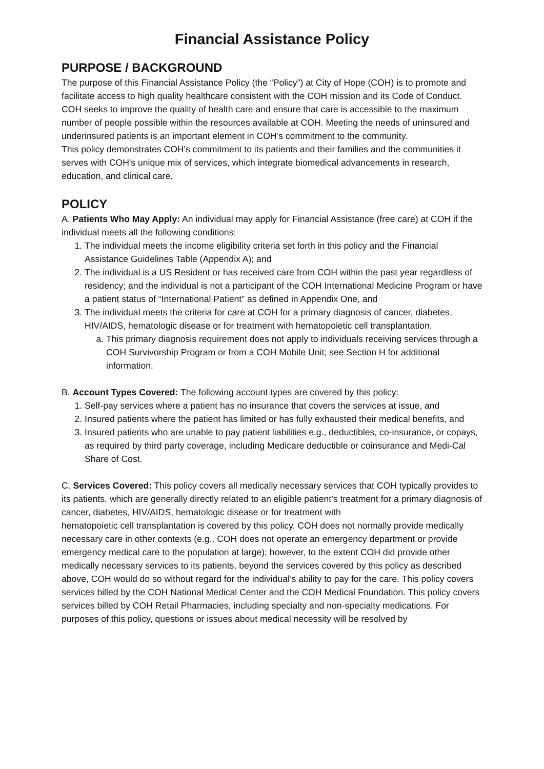Financial Assistance Policy
PURPOSE / BACKGROUND
The purpose of this Financial Assistance Policy (the “Policy”) at City of Hope (COH) is to promote and facilitate access to high quality healthcare consistent with the COH mission and its Code of Conduct. COH seeks to improve the quality of health care and ensure that care is accessible to the maximum number of people possible within the resources available at COH. Meeting the needs of uninsured and underinsured patients is an important element in COH’s commitment to the community.
This policy demonstrates COH's commitment to its patients and their families and the communities it serves with COH's unique mix of services, which integrate biomedical advancements in research, education, and clinical care.
POLICY
A. Patients Who May Apply: An individual may apply for Financial Assistance (free care) at COH if the individual meets all the following conditions:
1. The individual meets the income eligibility criteria set forth in this policy and the Financial Assistance Guidelines Table (Appendix A); and
2. The individual is a US Resident or has received care from COH within the past year regardless of residency; and the individual is not a participant of the COH International Medicine Program or have a patient status of “International Patient” as defined in Appendix One, and
3. The individual meets the criteria for care at COH for a primary diagnosis of cancer, diabetes, HIV/AIDS, hematologic disease or for treatment with hematopoietic cell transplantation.
a. This primary diagnosis requirement does not apply to individuals receiving services through a COH Survivorship Program or from a COH Mobile Unit; see Section H for additional information.
B. Account Types Covered: The following account types are covered by this policy:
1. Self-pay services where a patient has no insurance that covers the services at issue, and
2. Insured patients where the patient has limited or has fully exhausted their medical benefits, and
3. Insured patients who are unable to pay patient liabilities e.g., deductibles, co-insurance, or copays, as required by third party coverage, including Medicare deductible or coinsurance and Medi-Cal Share of Cost.
C. Services Covered: This policy covers all medically necessary services that COH typically provides to its patients, which are generally directly related to an eligible patient’s treatment for a primary diagnosis of cancer, diabetes, HIV/AIDS, hematologic disease or for treatment with
hematopoietic cell transplantation is covered by this policy. COH does not normally provide medically necessary care in other contexts (e.g., COH does not operate an emergency department or provide emergency medical care to the population at large); however, to the extent COH did provide other medically necessary services to its patients, beyond the services covered by this policy as described above, COH would do so without regard for the individual’s ability to pay for the care. This policy covers services billed by the COH National Medical Center and the COH Medical Foundation. This policy covers services billed by COH Retail Pharmacies, including specialty and non-specialty medications. For purposes of this policy, questions or issues about medical necessity will be resolved by